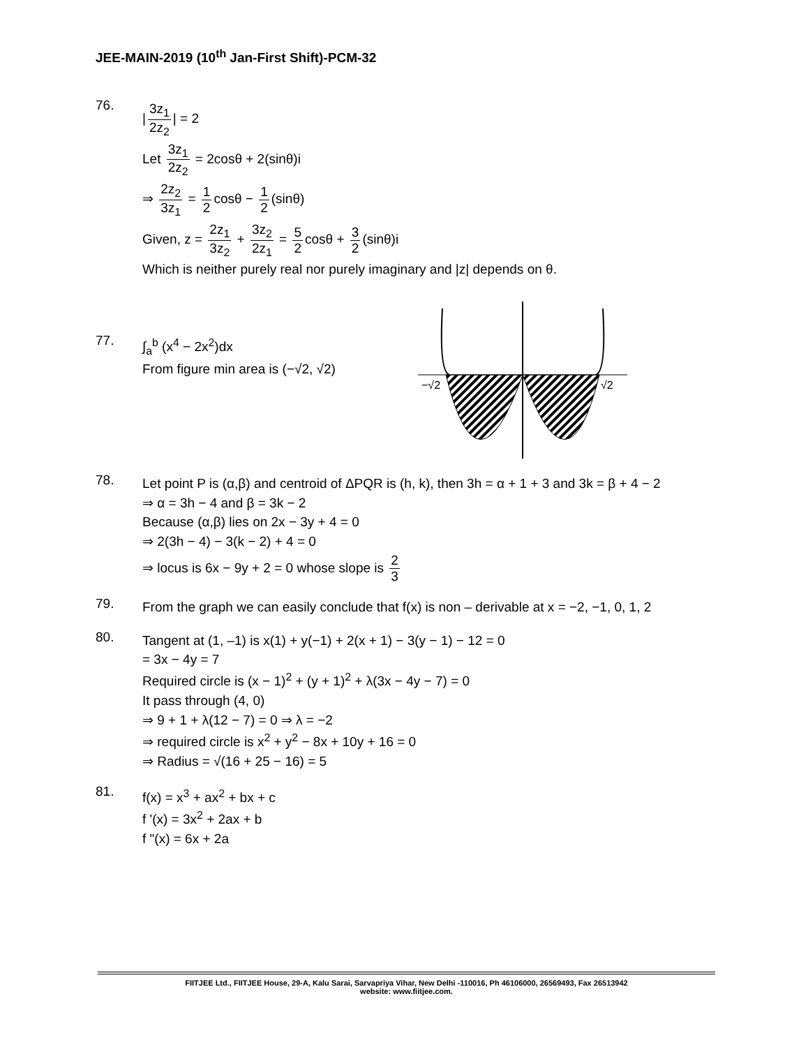JEE-MAIN-2019 (10<sup>th</sup> Jan-First Shift)-PCM-32
76.
| 3z<sub>1</sub> 2z<sub>2</sub> | = 2
Let 3z<sub>1</sub> 2z<sub>2</sub> = 2cosθ + 2(sinθ)i
⇒ 2z<sub>2</sub> 3z<sub>1</sub> = 1 2 cosθ − 1 2 (sinθ)
Given, z = 2z<sub>1</sub> 3z<sub>2</sub> + 3z<sub>2</sub> 2z<sub>1</sub> = 5 2 cosθ + 3 2 (sinθ)i
Which is neither purely real nor purely imaginary and |z| depends on θ.
77.
∫<sub>a</sub><sup>b</sup> (x<sup>4</sup> − 2x<sup>2</sup>)dx
From figure min area is (−√2, √2)
−√2
√2
78.
Let point P is (α,β) and centroid of ΔPQR is (h, k), then 3h = α + 1 + 3 and 3k = β + 4 − 2
⇒ α = 3h − 4 and β = 3k − 2
Because (α,β) lies on 2x − 3y + 4 = 0
⇒ 2(3h − 4) − 3(k − 2) + 4 = 0
⇒ locus is 6x − 9y + 2 = 0 whose slope is 2 3
79.
From the graph we can easily conclude that f(x) is non – derivable at x = −2, −1, 0, 1, 2
80.
Tangent at (1, –1) is x(1) + y(−1) + 2(x + 1) − 3(y − 1) − 12 = 0
= 3x − 4y = 7
Required circle is (x − 1)<sup>2</sup> + (y + 1)<sup>2</sup> + λ(3x − 4y − 7) = 0
It pass through (4, 0)
⇒ 9 + 1 + λ(12 − 7) = 0 ⇒ λ = −2
⇒ required circle is x<sup>2</sup> + y<sup>2</sup> − 8x + 10y + 16 = 0
⇒ Radius = √(16 + 25 − 16) = 5
81.
f(x) = x<sup>3</sup> + ax<sup>2</sup> + bx + c
f '(x) = 3x<sup>2</sup> + 2ax + b
f "(x) = 6x + 2a
FIITJEE Ltd., FIITJEE House, 29-A, Kalu Sarai, Sarvapriya Vihar, New Delhi -110016, Ph 46106000, 26569493, Fax 26513942
website: www.fiitjee.com.